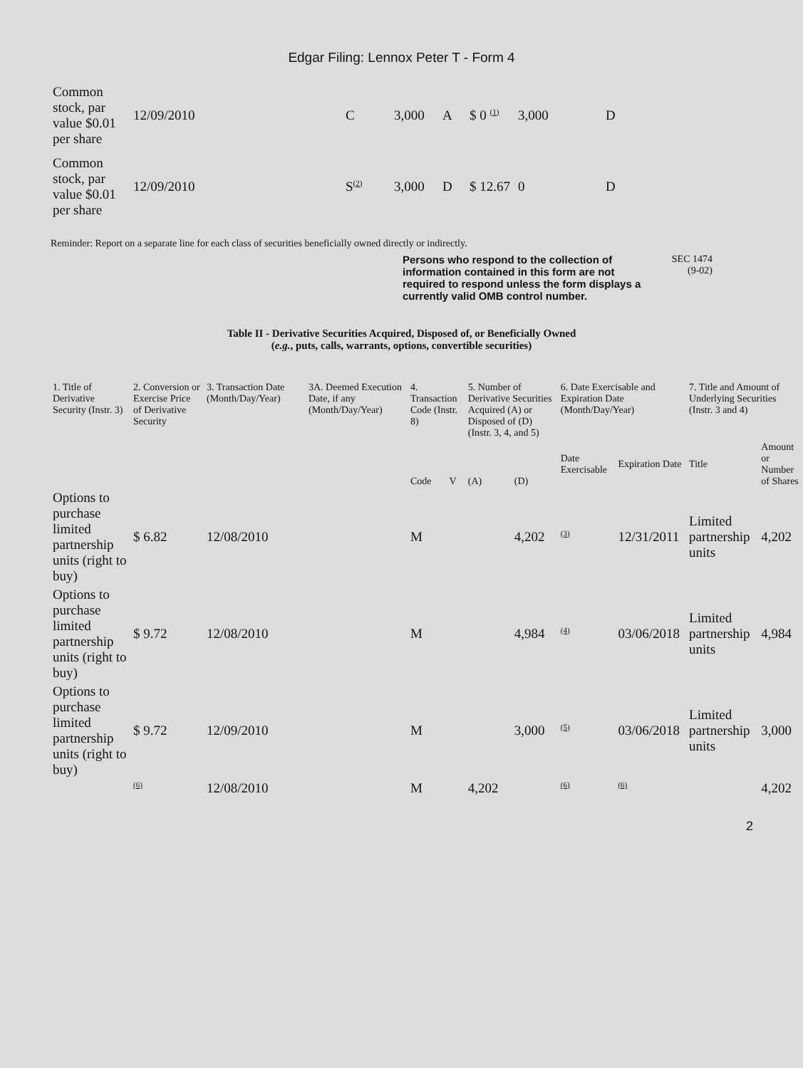Edgar Filing: Lennox Peter T - Form 4
| Common stock, par value $0.01 per share | 12/09/2010 | C | 3,000 | A | $ 0 <sup>(1)</sup> | 3,000 | D |
| Common stock, par value $0.01 per share | 12/09/2010 | S<sup>(2)</sup> | 3,000 | D | $ 12.67 | 0 | D |
Reminder: Report on a separate line for each class of securities beneficially owned directly or indirectly.
Persons who respond to the collection of information contained in this form are not required to respond unless the form displays a currently valid OMB control number.
SEC 1474
(9-02)
Table II - Derivative Securities Acquired, Disposed of, or Beneficially Owned
(e.g., puts, calls, warrants, options, convertible securities)
| 1. Title of Derivative Security (Instr. 3) | 2. Conversion or Exercise Price of Derivative Security | 3. Transaction Date (Month/Day/Year) | 3A. Deemed Execution Date, if any (Month/Day/Year) | 4. Transaction Code (Instr. 8) | | 5. Number of Derivative Securities Acquired (A) or Disposed of (D) (Instr. 3, 4, and 5) | | 6. Date Exercisable and Expiration Date (Month/Day/Year) | | 7. Title and Amount of Underlying Securities (Instr. 3 and 4) | |
| --- | --- | --- | --- | --- | --- | --- | --- | --- | --- | --- | --- |
| | | | | Code | V | (A) | (D) | Date Exercisable | Expiration Date | Title | Amount or Number of Shares |
| Options to purchase limited partnership units (right to buy) | $ 6.82 | 12/08/2010 | | M | | | 4,202 | <sup>(3)</sup> | 12/31/2011 | Limited partnership units | 4,202 |
| Options to purchase limited partnership units (right to buy) | $ 9.72 | 12/08/2010 | | M | | | 4,984 | <sup>(4)</sup> | 03/06/2018 | Limited partnership units | 4,984 |
| Options to purchase limited partnership units (right to buy) | $ 9.72 | 12/09/2010 | | M | | | 3,000 | <sup>(5)</sup> | 03/06/2018 | Limited partnership units | 3,000 |
| | <sup>(6)</sup> | 12/08/2010 | | M | | 4,202 | | <sup>(6)</sup> | <sup>(6)</sup> | | 4,202 |
2